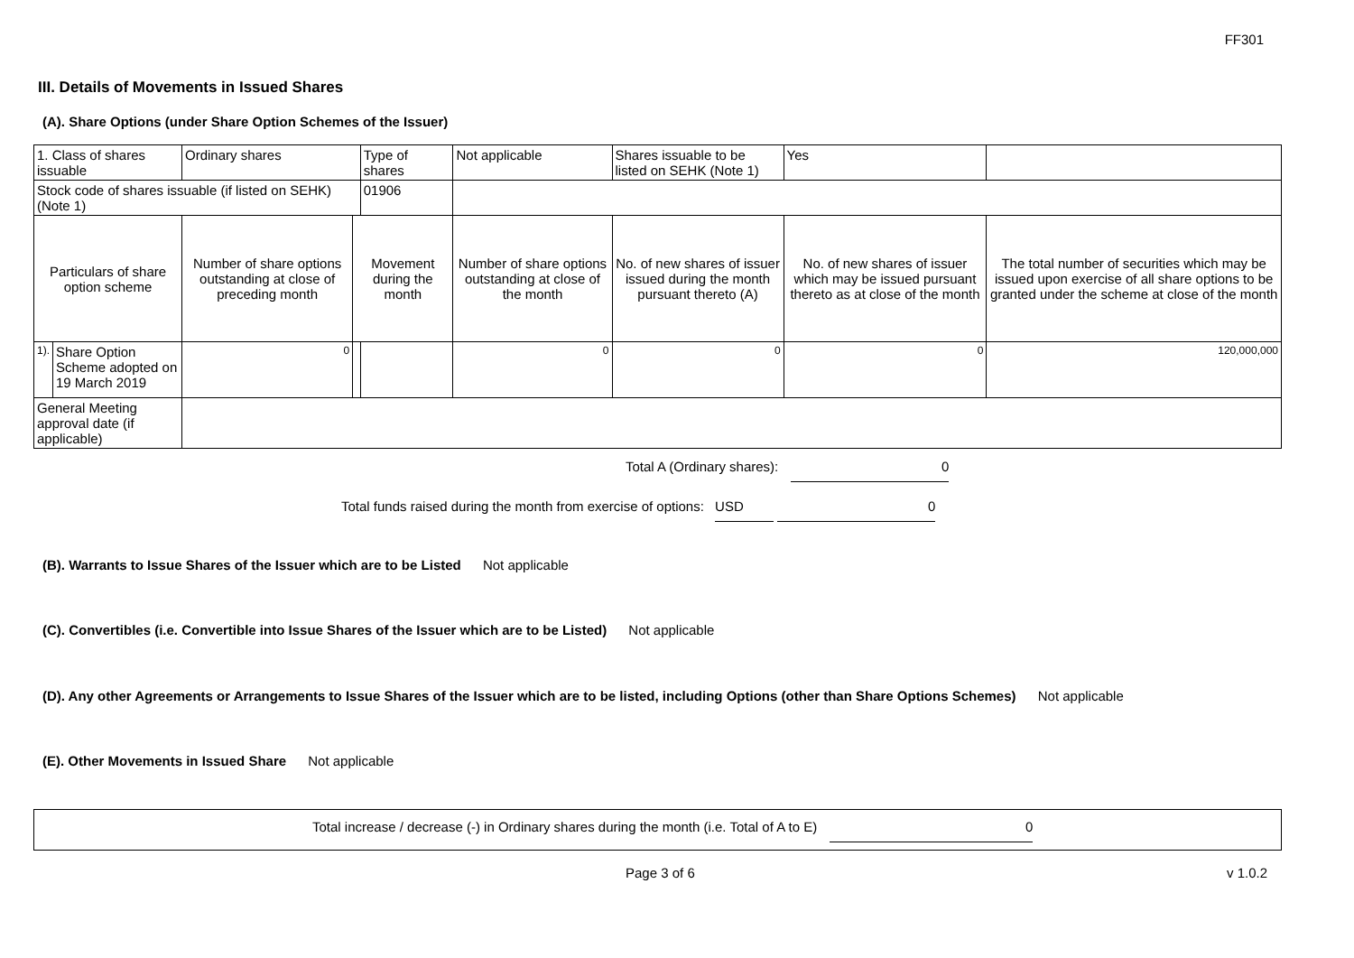FF301
III. Details of Movements in Issued Shares
(A). Share Options (under Share Option Schemes of the Issuer)
| 1. Class of shares issuable | | Ordinary shares | | Type of shares | Not applicable | Shares issuable to be listed on SEHK (Note 1) | | Yes | |
| Stock code of shares issuable (if listed on SEHK) (Note 1) | | | | 01906 | | | | | |
| Particulars of share option scheme | | Number of share options outstanding at close of preceding month | Movement during the month | | Number of share options outstanding at close of the month | No. of new shares of issuer issued during the month pursuant thereto (A) | No. of new shares of issuer which may be issued pursuant thereto as at close of the month | | The total number of securities which may be issued upon exercise of all share options to be granted under the scheme at close of the month |
| 1). | Share Option Scheme adopted on 19 March 2019 | 0 | | | 0 | 0 | 0 | | 120,000,000 |
| General Meeting approval date (if applicable) | | | | | | | | | |
Total A (Ordinary shares): 0
Total funds raised during the month from exercise of options: USD 0
(B). Warrants to Issue Shares of the Issuer which are to be Listed Not applicable
(C). Convertibles (i.e. Convertible into Issue Shares of the Issuer which are to be Listed) Not applicable
(D). Any other Agreements or Arrangements to Issue Shares of the Issuer which are to be listed, including Options (other than Share Options Schemes) Not applicable
(E). Other Movements in Issued Share Not applicable
Total increase / decrease (-) in Ordinary shares during the month (i.e. Total of A to E) 0
Page 3 of 6 v 1.0.2